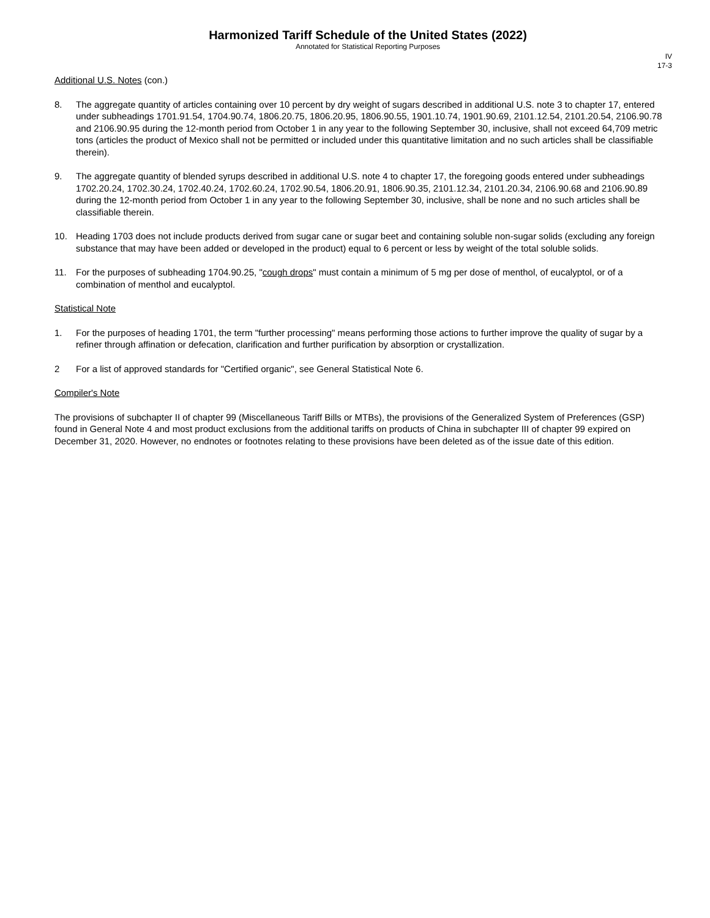Harmonized Tariff Schedule of the United States (2022)
Annotated for Statistical Reporting Purposes
IV
17-3
Additional U.S. Notes (con.)
8. The aggregate quantity of articles containing over 10 percent by dry weight of sugars described in additional U.S. note 3 to chapter 17, entered under subheadings 1701.91.54, 1704.90.74, 1806.20.75, 1806.20.95, 1806.90.55, 1901.10.74, 1901.90.69, 2101.12.54, 2101.20.54, 2106.90.78 and 2106.90.95 during the 12-month period from October 1 in any year to the following September 30, inclusive, shall not exceed 64,709 metric tons (articles the product of Mexico shall not be permitted or included under this quantitative limitation and no such articles shall be classifiable therein).
9. The aggregate quantity of blended syrups described in additional U.S. note 4 to chapter 17, the foregoing goods entered under subheadings 1702.20.24, 1702.30.24, 1702.40.24, 1702.60.24, 1702.90.54, 1806.20.91, 1806.90.35, 2101.12.34, 2101.20.34, 2106.90.68 and 2106.90.89 during the 12-month period from October 1 in any year to the following September 30, inclusive, shall be none and no such articles shall be classifiable therein.
10. Heading 1703 does not include products derived from sugar cane or sugar beet and containing soluble non-sugar solids (excluding any foreign substance that may have been added or developed in the product) equal to 6 percent or less by weight of the total soluble solids.
11. For the purposes of subheading 1704.90.25, "cough drops" must contain a minimum of 5 mg per dose of menthol, of eucalyptol, or of a combination of menthol and eucalyptol.
Statistical Note
1. For the purposes of heading 1701, the term "further processing" means performing those actions to further improve the quality of sugar by a refiner through affination or defecation, clarification and further purification by absorption or crystallization.
2 For a list of approved standards for "Certified organic", see General Statistical Note 6.
Compiler's Note
The provisions of subchapter II of chapter 99 (Miscellaneous Tariff Bills or MTBs), the provisions of the Generalized System of Preferences (GSP) found in General Note 4 and most product exclusions from the additional tariffs on products of China in subchapter III of chapter 99 expired on December 31, 2020. However, no endnotes or footnotes relating to these provisions have been deleted as of the issue date of this edition.